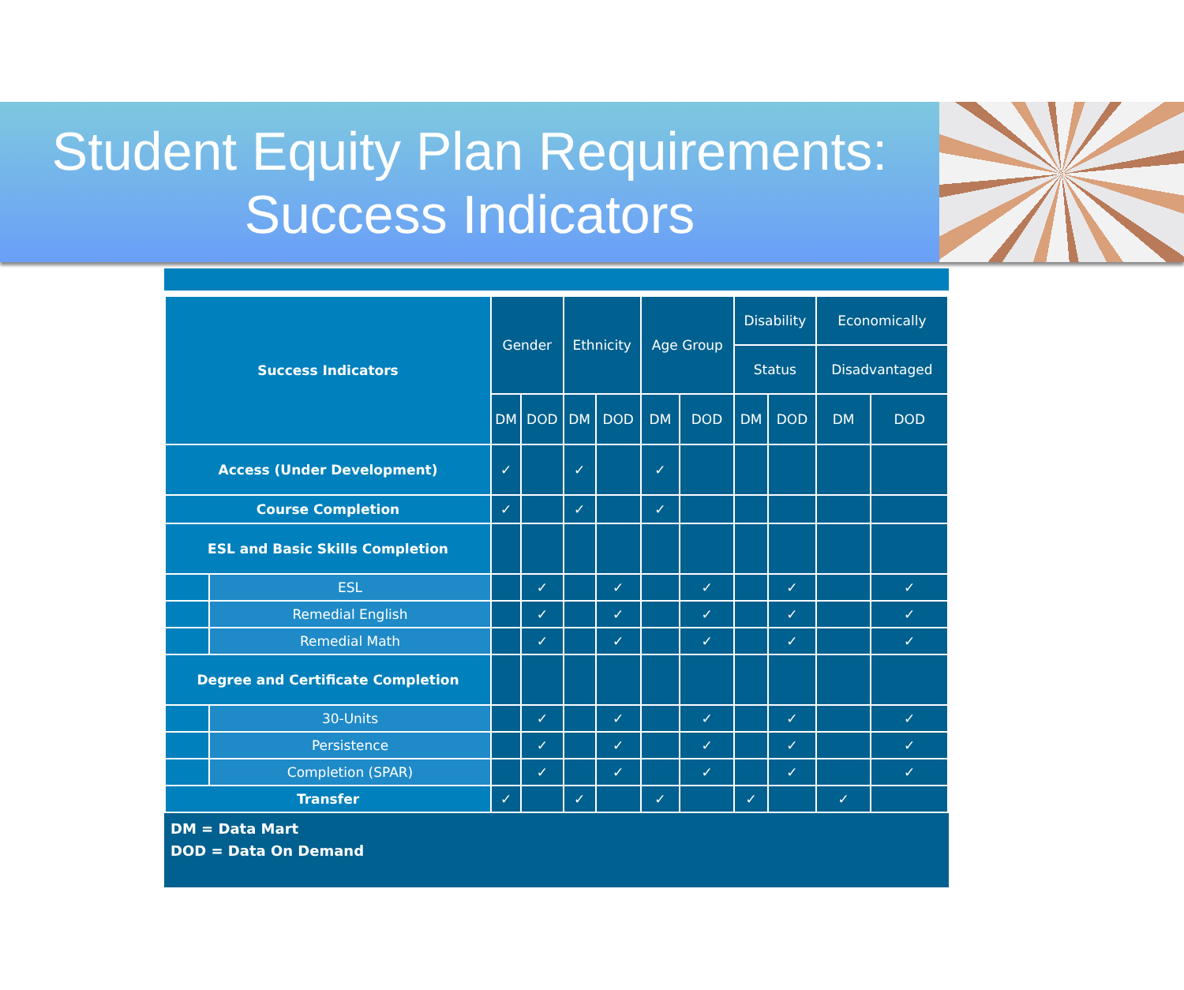Student Equity Plan Requirements:
Success Indicators
| Success Indicators | | Gender | | Ethnicity | | Age Group | | Disability | | Economically | |
| --- | --- | --- | --- | --- | --- | --- | --- | --- | --- | --- | --- |
| | | | | | | | | Status | | Disadvantaged | |
| | | DM | DOD | DM | DOD | DM | DOD | DM | DOD | DM | DOD |
| Access (Under Development) | | ✓ | | ✓ | | ✓ | | | | | |
| Course Completion | | ✓ | | ✓ | | ✓ | | | | | |
| ESL and Basic Skills Completion | | | | | | | | | | | |
| | ESL | | ✓ | | ✓ | | ✓ | | ✓ | | ✓ |
| | Remedial English | | ✓ | | ✓ | | ✓ | | ✓ | | ✓ |
| | Remedial Math | | ✓ | | ✓ | | ✓ | | ✓ | | ✓ |
| Degree and Certificate Completion | | | | | | | | | | | |
| | 30-Units | | ✓ | | ✓ | | ✓ | | ✓ | | ✓ |
| | Persistence | | ✓ | | ✓ | | ✓ | | ✓ | | ✓ |
| | Completion (SPAR) | | ✓ | | ✓ | | ✓ | | ✓ | | ✓ |
| Transfer | | ✓ | | ✓ | | ✓ | | ✓ | | ✓ | |
DM = Data Mart
DOD = Data On Demand